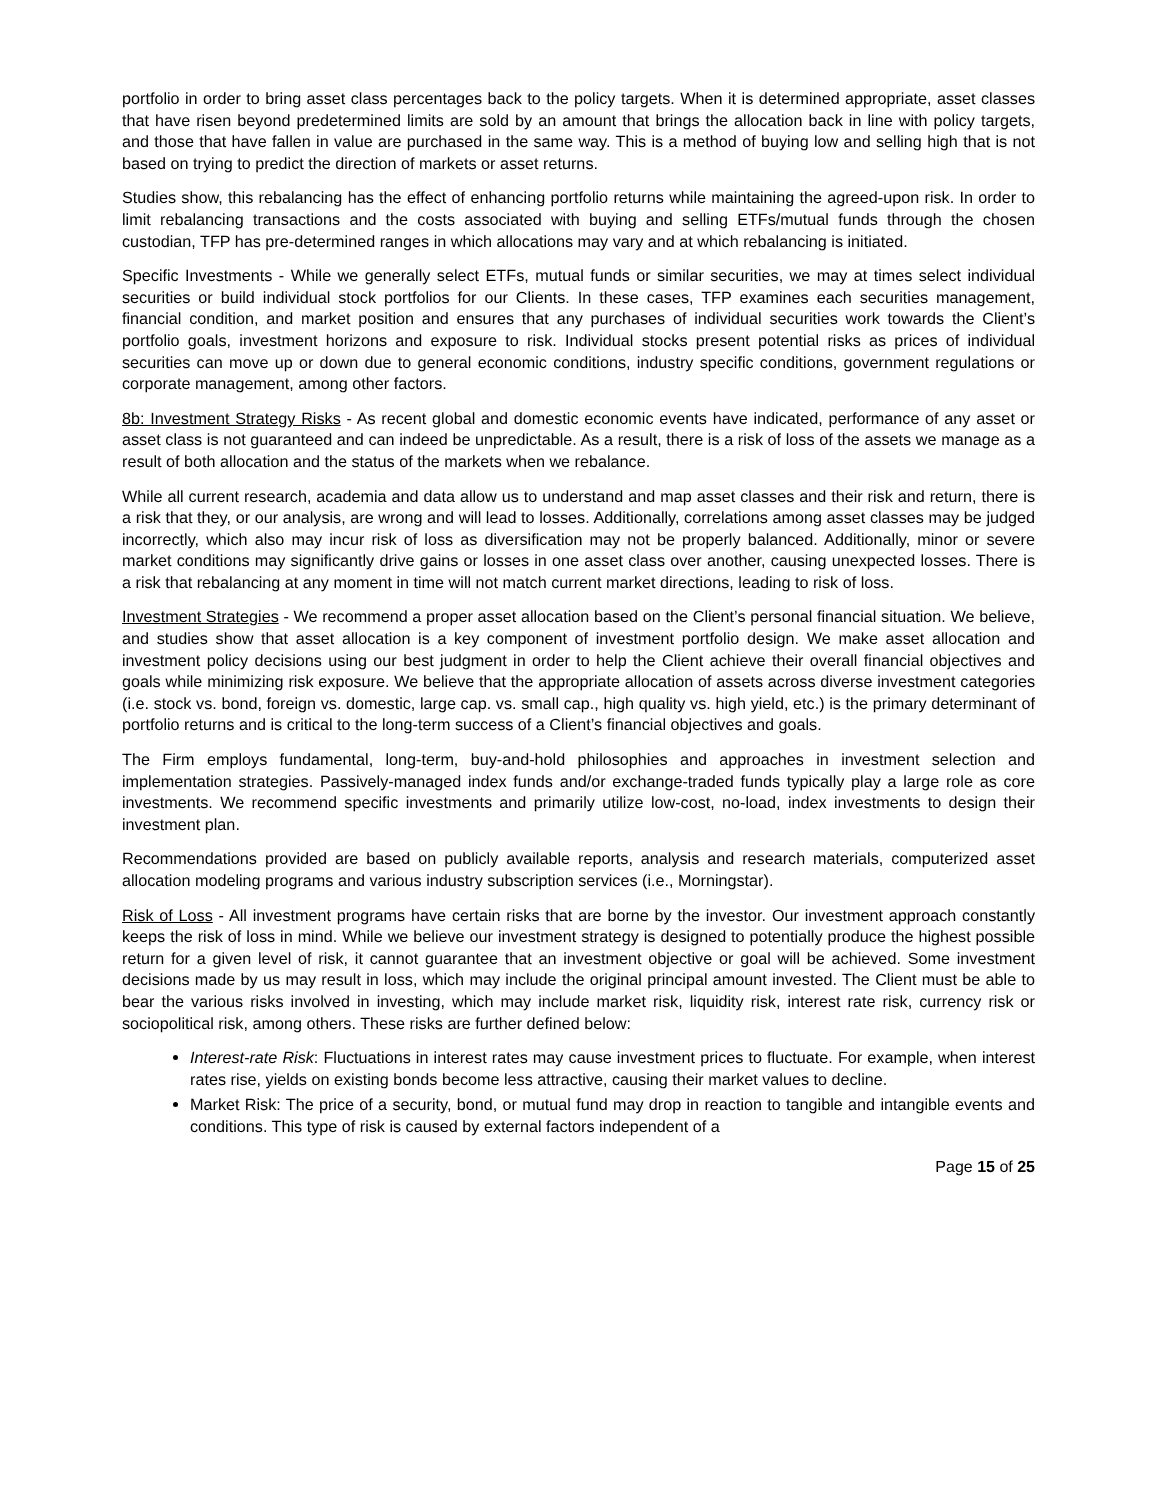portfolio in order to bring asset class percentages back to the policy targets. When it is determined appropriate, asset classes that have risen beyond predetermined limits are sold by an amount that brings the allocation back in line with policy targets, and those that have fallen in value are purchased in the same way. This is a method of buying low and selling high that is not based on trying to predict the direction of markets or asset returns.
Studies show, this rebalancing has the effect of enhancing portfolio returns while maintaining the agreed-upon risk. In order to limit rebalancing transactions and the costs associated with buying and selling ETFs/mutual funds through the chosen custodian, TFP has pre-determined ranges in which allocations may vary and at which rebalancing is initiated.
Specific Investments - While we generally select ETFs, mutual funds or similar securities, we may at times select individual securities or build individual stock portfolios for our Clients. In these cases, TFP examines each securities management, financial condition, and market position and ensures that any purchases of individual securities work towards the Client’s portfolio goals, investment horizons and exposure to risk. Individual stocks present potential risks as prices of individual securities can move up or down due to general economic conditions, industry specific conditions, government regulations or corporate management, among other factors.
8b: Investment Strategy Risks - As recent global and domestic economic events have indicated, performance of any asset or asset class is not guaranteed and can indeed be unpredictable. As a result, there is a risk of loss of the assets we manage as a result of both allocation and the status of the markets when we rebalance.
While all current research, academia and data allow us to understand and map asset classes and their risk and return, there is a risk that they, or our analysis, are wrong and will lead to losses. Additionally, correlations among asset classes may be judged incorrectly, which also may incur risk of loss as diversification may not be properly balanced. Additionally, minor or severe market conditions may significantly drive gains or losses in one asset class over another, causing unexpected losses. There is a risk that rebalancing at any moment in time will not match current market directions, leading to risk of loss.
Investment Strategies - We recommend a proper asset allocation based on the Client’s personal financial situation. We believe, and studies show that asset allocation is a key component of investment portfolio design. We make asset allocation and investment policy decisions using our best judgment in order to help the Client achieve their overall financial objectives and goals while minimizing risk exposure. We believe that the appropriate allocation of assets across diverse investment categories (i.e. stock vs. bond, foreign vs. domestic, large cap. vs. small cap., high quality vs. high yield, etc.) is the primary determinant of portfolio returns and is critical to the long-term success of a Client’s financial objectives and goals.
The Firm employs fundamental, long-term, buy-and-hold philosophies and approaches in investment selection and implementation strategies. Passively-managed index funds and/or exchange-traded funds typically play a large role as core investments. We recommend specific investments and primarily utilize low-cost, no-load, index investments to design their investment plan.
Recommendations provided are based on publicly available reports, analysis and research materials, computerized asset allocation modeling programs and various industry subscription services (i.e., Morningstar).
Risk of Loss - All investment programs have certain risks that are borne by the investor. Our investment approach constantly keeps the risk of loss in mind. While we believe our investment strategy is designed to potentially produce the highest possible return for a given level of risk, it cannot guarantee that an investment objective or goal will be achieved. Some investment decisions made by us may result in loss, which may include the original principal amount invested. The Client must be able to bear the various risks involved in investing, which may include market risk, liquidity risk, interest rate risk, currency risk or sociopolitical risk, among others. These risks are further defined below:
Interest-rate Risk: Fluctuations in interest rates may cause investment prices to fluctuate. For example, when interest rates rise, yields on existing bonds become less attractive, causing their market values to decline.
Market Risk: The price of a security, bond, or mutual fund may drop in reaction to tangible and intangible events and conditions. This type of risk is caused by external factors independent of a
Page 15 of 25